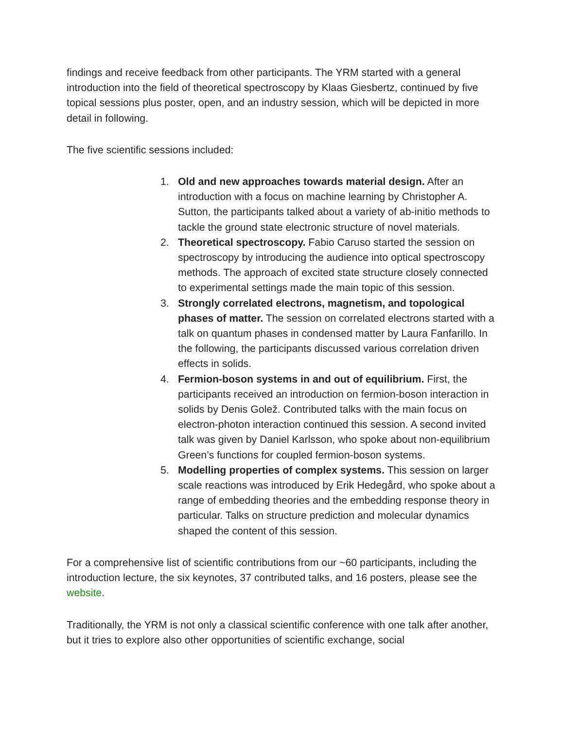findings and receive feedback from other participants. The YRM started with a general introduction into the field of theoretical spectroscopy by Klaas Giesbertz, continued by five topical sessions plus poster, open, and an industry session, which will be depicted in more detail in following.
The five scientific sessions included:
1. Old and new approaches towards material design. After an introduction with a focus on machine learning by Christopher A. Sutton, the participants talked about a variety of ab-initio methods to tackle the ground state electronic structure of novel materials.
2. Theoretical spectroscopy. Fabio Caruso started the session on spectroscopy by introducing the audience into optical spectroscopy methods. The approach of excited state structure closely connected to experimental settings made the main topic of this session.
3. Strongly correlated electrons, magnetism, and topological phases of matter. The session on correlated electrons started with a talk on quantum phases in condensed matter by Laura Fanfarillo. In the following, the participants discussed various correlation driven effects in solids.
4. Fermion-boson systems in and out of equilibrium. First, the participants received an introduction on fermion-boson interaction in solids by Denis Golež. Contributed talks with the main focus on electron-photon interaction continued this session. A second invited talk was given by Daniel Karlsson, who spoke about non-equilibrium Green’s functions for coupled fermion-boson systems.
5. Modelling properties of complex systems. This session on larger scale reactions was introduced by Erik Hedegård, who spoke about a range of embedding theories and the embedding response theory in particular. Talks on structure prediction and molecular dynamics shaped the content of this session.
For a comprehensive list of scientific contributions from our ~60 participants, including the introduction lecture, the six keynotes, 37 contributed talks, and 16 posters, please see the website.
Traditionally, the YRM is not only a classical scientific conference with one talk after another, but it tries to explore also other opportunities of scientific exchange, social